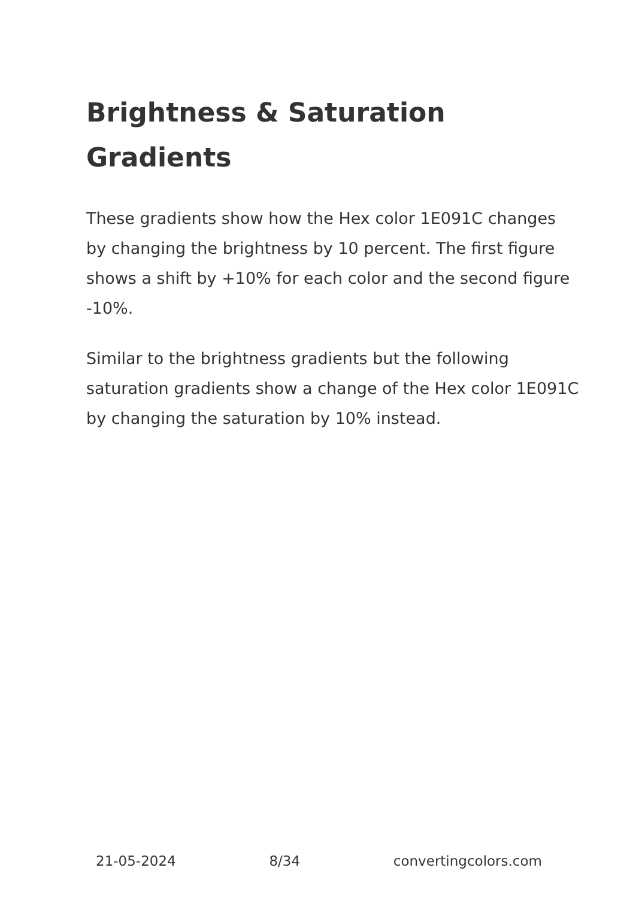Brightness & Saturation Gradients
These gradients show how the Hex color 1E091C changes by changing the brightness by 10 percent. The first figure shows a shift by +10% for each color and the second figure -10%.
Similar to the brightness gradients but the following saturation gradients show a change of the Hex color 1E091C by changing the saturation by 10% instead.
21-05-2024 8/34 convertingcolors.com